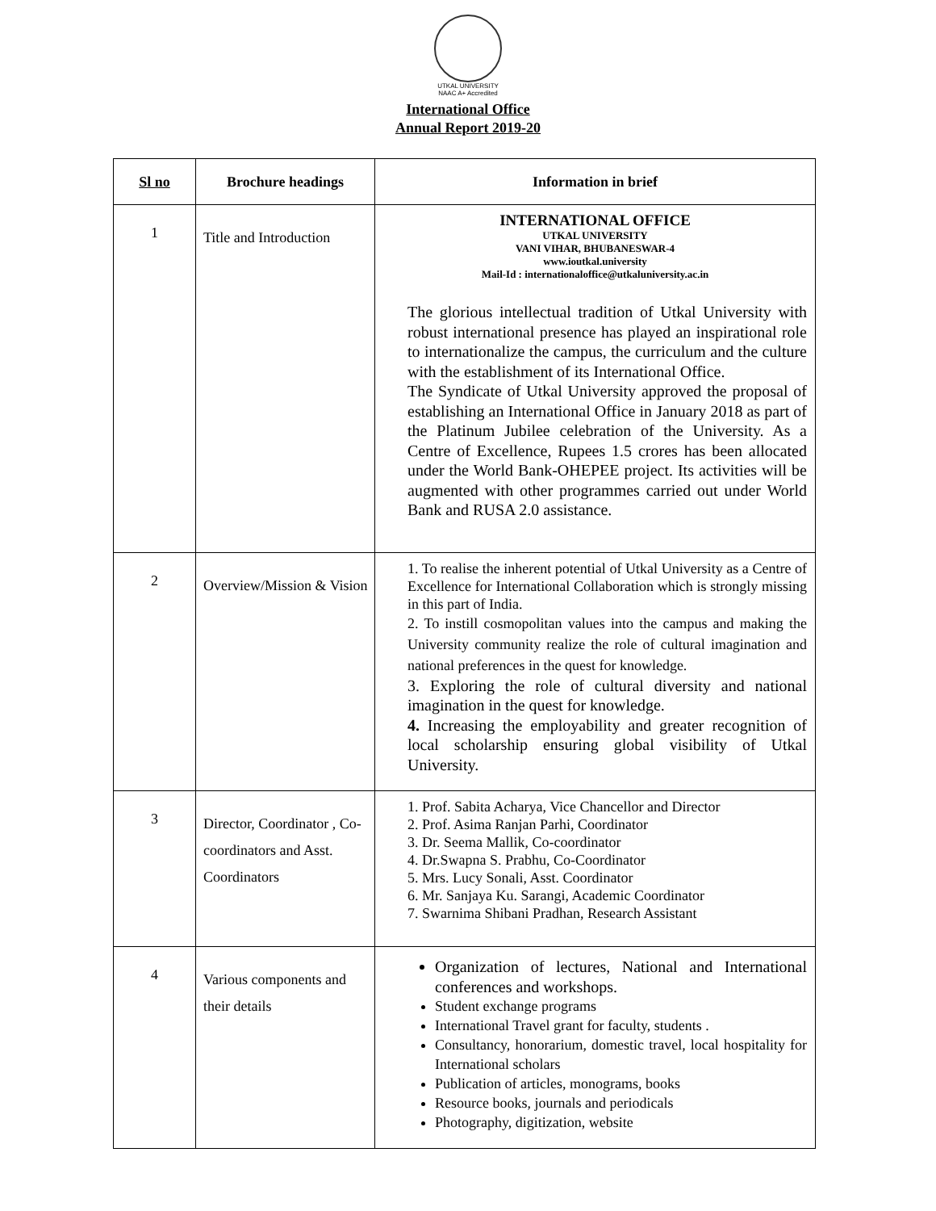UTKAL UNIVERSITY
NAAC A+ Accredited
International Office
Annual Report 2019-20
| Sl no | Brochure headings | Information in brief |
| --- | --- | --- |
| 1 | Title and Introduction | INTERNATIONAL OFFICE UTKAL UNIVERSITY VANI VIHAR, BHUBANESWAR-4 www.ioutkal.university Mail-Id : internationaloffice@utkaluniversity.ac.in The glorious intellectual tradition of Utkal University with robust international presence has played an inspirational role to internationalize the campus, the curriculum and the culture with the establishment of its International Office. The Syndicate of Utkal University approved the proposal of establishing an International Office in January 2018 as part of the Platinum Jubilee celebration of the University. As a Centre of Excellence, Rupees 1.5 crores has been allocated under the World Bank-OHEPEE project. Its activities will be augmented with other programmes carried out under World Bank and RUSA 2.0 assistance. |
| 2 | Overview/Mission & Vision | 1. To realise the inherent potential of Utkal University as a Centre of Excellence for International Collaboration which is strongly missing in this part of India. 2. To instill cosmopolitan values into the campus and making the University community realize the role of cultural imagination and national preferences in the quest for knowledge. 3. Exploring the role of cultural diversity and national imagination in the quest for knowledge. 4. Increasing the employability and greater recognition of local scholarship ensuring global visibility of Utkal University. |
| 3 | Director, Coordinator , Co-coordinators and Asst. Coordinators | 1. Prof. Sabita Acharya, Vice Chancellor and Director 2. Prof. Asima Ranjan Parhi, Coordinator 3. Dr. Seema Mallik, Co-coordinator 4. Dr.Swapna S. Prabhu, Co-Coordinator 5. Mrs. Lucy Sonali, Asst. Coordinator 6. Mr. Sanjaya Ku. Sarangi, Academic Coordinator 7. Swarnima Shibani Pradhan, Research Assistant |
| 4 | Various components and their details | Organization of lectures, National and International conferences and workshops. Student exchange programs International Travel grant for faculty, students . Consultancy, honorarium, domestic travel, local hospitality for International scholars Publication of articles, monograms, books Resource books, journals and periodicals Photography, digitization, website |